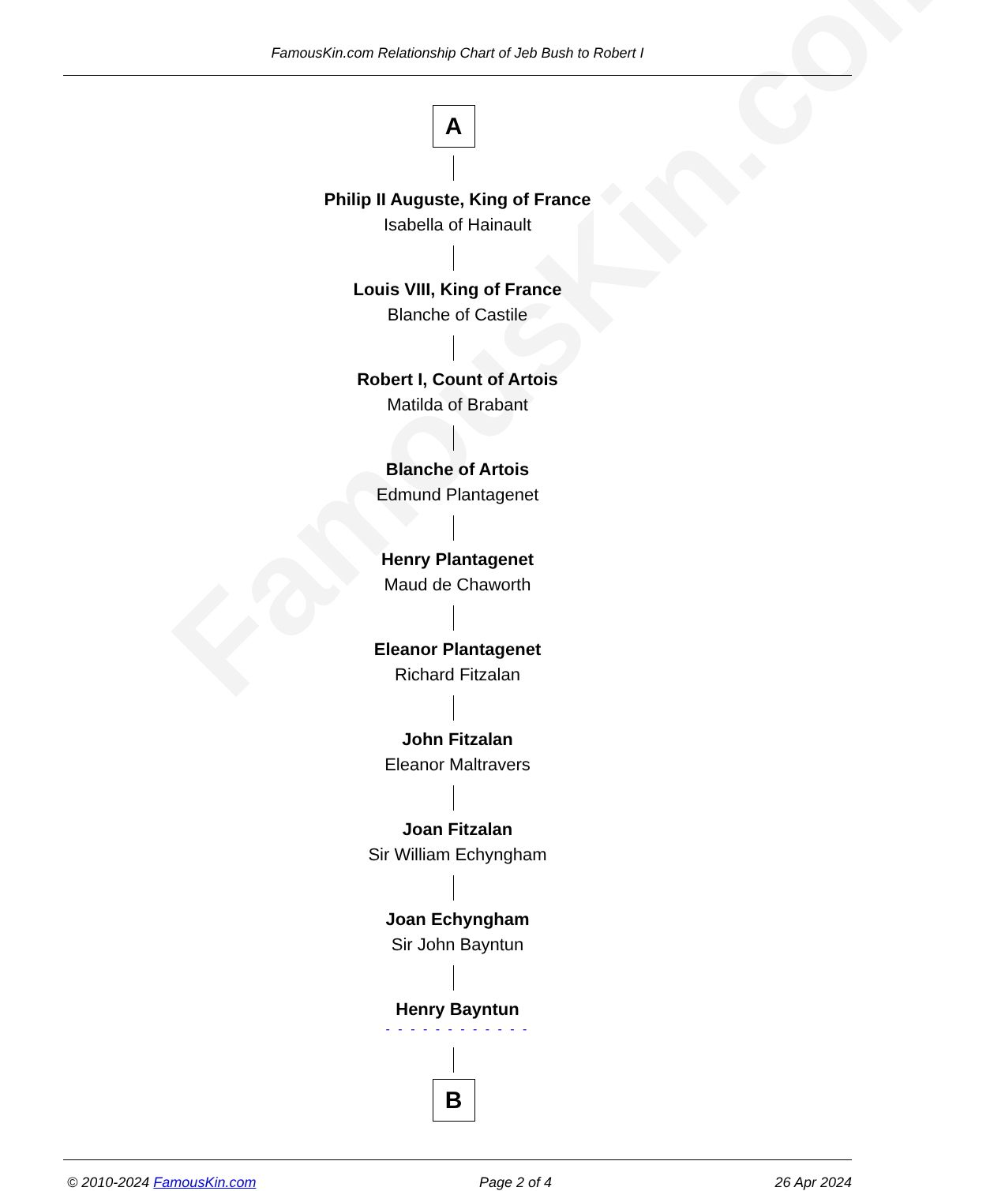FamousKin.com
FamousKin.com Relationship Chart of Jeb Bush to Robert I
A
Philip II Auguste, King of France
Isabella of Hainault
Louis VIII, King of France
Blanche of Castile
Robert I, Count of Artois
Matilda of Brabant
Blanche of Artois
Edmund Plantagenet
Henry Plantagenet
Maud de Chaworth
Eleanor Plantagenet
Richard Fitzalan
John Fitzalan
Eleanor Maltravers
Joan Fitzalan
Sir William Echyngham
Joan Echyngham
Sir John Bayntun
Henry Bayntun
- - - - - - - - - - - -
B
© 2010-2024 FamousKin.com Page 2 of 4 26 Apr 2024